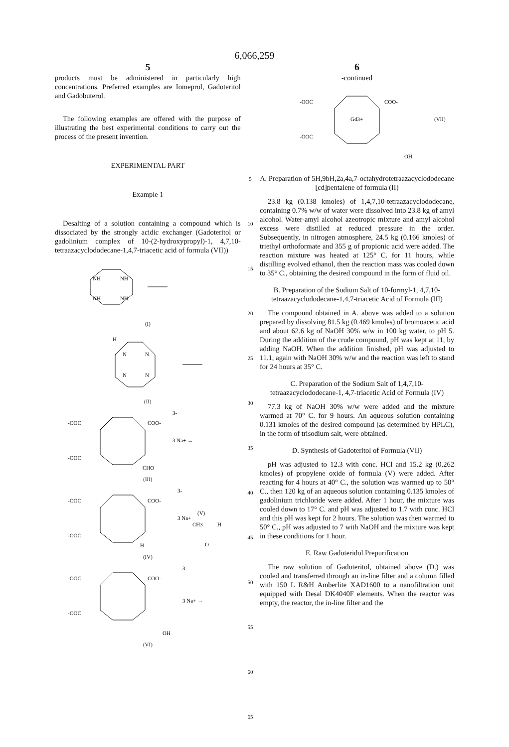6,066,259
5
products must be administered in particularly high concentrations. Preferred examples are Iomeprol, Gadoteritol and Gadobuterol.
The following examples are offered with the purpose of illustrating the best experimental conditions to carry out the process of the present invention.
EXPERIMENTAL PART
Example 1
Desalting of a solution containing a compound which is dissociated by the strongly acidic exchanger (Gadoteritol or gadolinium complex of 10-(2-hydroxypropyl)-1, 4,7,10-tetraazacyclododecane-1,4,7-triacetic acid of formula (VII))
NH
NH
NH
NH
(I)
H
N
N
N
N
(II)
-OOC
COO-
-OOC
CHO
3 Na+ →
3-
(III)
-OOC
COO-
-OOC
H
3 Na+
(V)
CH3
H
O
3-
(IV)
-OOC
COO-
-OOC
OH
3 Na+ →
3-
(VI)
5
10
15
20
25
30
35
40
45
50
55
60
65
6
-continued
-OOC
COO-
Gd3+
(VII)
-OOC
OH
A. Preparation of 5H,9bH,2a,4a,7-octahydrotetraazacyclododecane [cd]pentalene of formula (II)
23.8 kg (0.138 kmoles) of 1,4,7,10-tetraazacyclododecane, containing 0.7% w/w of water were dissolved into 23.8 kg of amyl alcohol. Water-amyl alcohol azeotropic mixture and amyl alcohol excess were distilled at reduced pressure in the order. Subsequently, in nitrogen atmosphere, 24.5 kg (0.166 kmoles) of triethyl orthoformate and 355 g of propionic acid were added. The reaction mixture was heated at 125° C. for 11 hours, while distilling evolved ethanol, then the reaction mass was cooled down to 35° C., obtaining the desired compound in the form of fluid oil.
B. Preparation of the Sodium Salt of 10-formyl-1, 4,7,10-tetraazacyclododecane-1,4,7-triacetic Acid of Formula (III)
The compound obtained in A. above was added to a solution prepared by dissolving 81.5 kg (0.469 kmoles) of bromoacetic acid and about 62.6 kg of NaOH 30% w/w in 100 kg water, to pH 5. During the addition of the crude compound, pH was kept at 11, by adding NaOH. When the addition finished, pH was adjusted to 11.1, again with NaOH 30% w/w and the reaction was left to stand for 24 hours at 35° C.
C. Preparation of the Sodium Salt of 1,4,7,10-tetraazacyclododecane-1, 4,7-triacetic Acid of Formula (IV)
77.3 kg of NaOH 30% w/w were added and the mixture warmed at 70° C. for 9 hours. An aqueous solution containing 0.131 kmoles of the desired compound (as determined by HPLC), in the form of trisodium salt, were obtained.
D. Synthesis of Gadoteritol of Formula (VII)
pH was adjusted to 12.3 with conc. HCl and 15.2 kg (0.262 kmoles) of propylene oxide of formula (V) were added. After reacting for 4 hours at 40° C., the solution was warmed up to 50° C., then 120 kg of an aqueous solution containing 0.135 kmoles of gadolinium trichloride were added. After 1 hour, the mixture was cooled down to 17° C. and pH was adjusted to 1.7 with conc. HCl and this pH was kept for 2 hours. The solution was then warmed to 50° C., pH was adjusted to 7 with NaOH and the mixture was kept in these conditions for 1 hour.
E. Raw Gadoteridol Prepurification
The raw solution of Gadoteritol, obtained above (D.) was cooled and transferred through an in-line filter and a column filled with 150 L R&H Amberlite XAD1600 to a nanofiltration unit equipped with Desal DK4040F elements. When the reactor was empty, the reactor, the in-line filter and the